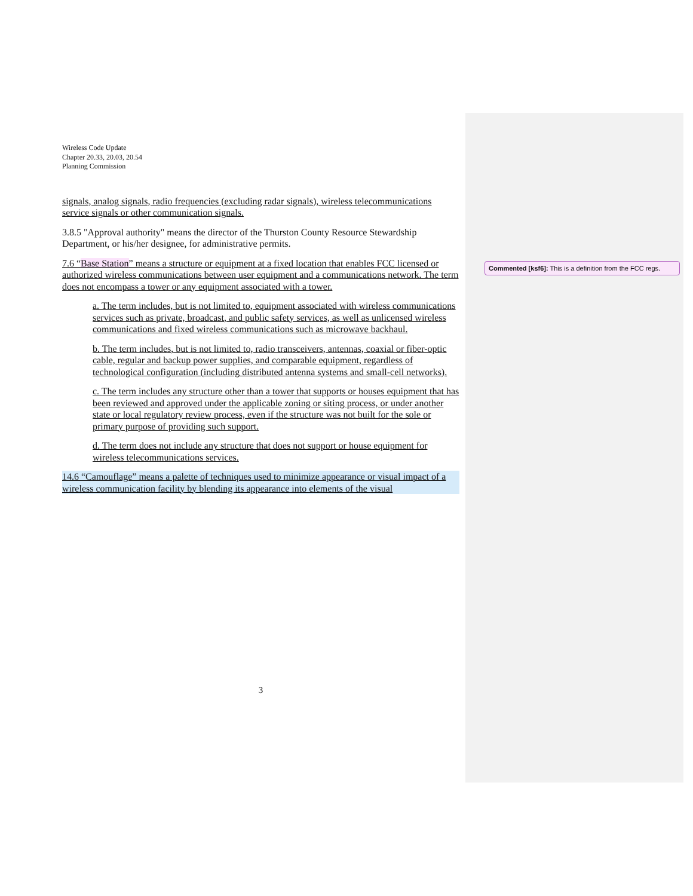Wireless Code Update
Chapter 20.33, 20.03, 20.54
Planning Commission
signals, analog signals, radio frequencies (excluding radar signals), wireless telecommunications service signals or other communication signals.
3.8.5 "Approval authority" means the director of the Thurston County Resource Stewardship Department, or his/her designee, for administrative permits.
7.6 “Base Station” means a structure or equipment at a fixed location that enables FCC licensed or authorized wireless communications between user equipment and a communications network. The term does not encompass a tower or any equipment associated with a tower.
a. The term includes, but is not limited to, equipment associated with wireless communications services such as private, broadcast, and public safety services, as well as unlicensed wireless communications and fixed wireless communications such as microwave backhaul.
b. The term includes, but is not limited to, radio transceivers, antennas, coaxial or fiber-optic cable, regular and backup power supplies, and comparable equipment, regardless of technological configuration (including distributed antenna systems and small-cell networks).
c. The term includes any structure other than a tower that supports or houses equipment that has been reviewed and approved under the applicable zoning or siting process, or under another state or local regulatory review process, even if the structure was not built for the sole or primary purpose of providing such support.
d. The term does not include any structure that does not support or house equipment for wireless telecommunications services.
14.6 “Camouflage” means a palette of techniques used to minimize appearance or visual impact of a wireless communication facility by blending its appearance into elements of the visual
3
Commented [ksf6]: This is a definition from the FCC regs.